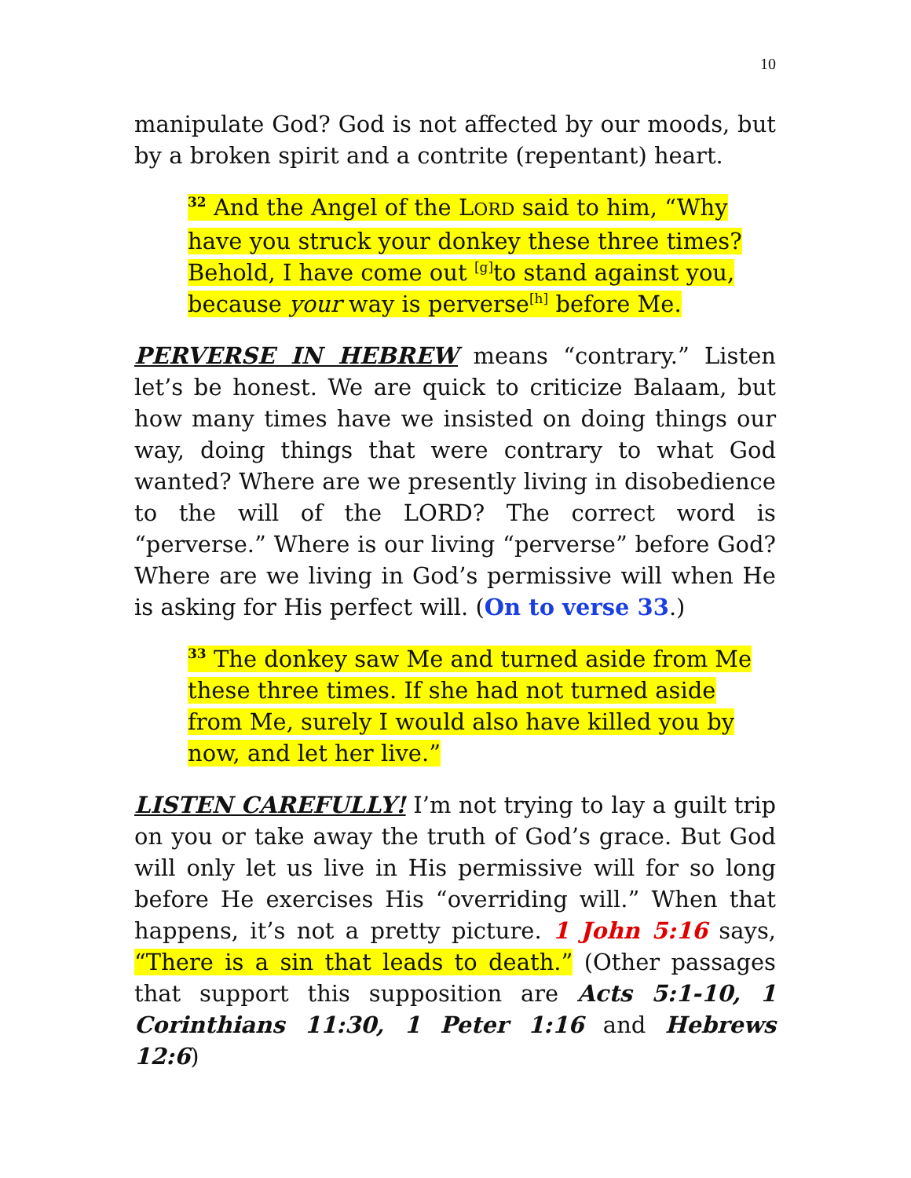10
manipulate God? God is not affected by our moods, but by a broken spirit and a contrite (repentant) heart.
<sup>32</sup> And the Angel of the LORD said to him, “Why have you struck your donkey these three times? Behold, I have come out <sup>[g]</sup>to stand against you, because your way is perverse<sup>[h]</sup> before Me.
PERVERSE IN HEBREW means “contrary.” Listen let’s be honest. We are quick to criticize Balaam, but how many times have we insisted on doing things our way, doing things that were contrary to what God wanted? Where are we presently living in disobedience to the will of the LORD? The correct word is “perverse.” Where is our living “perverse” before God? Where are we living in God’s permissive will when He is asking for His perfect will. (On to verse 33.)
<sup>33</sup> The donkey saw Me and turned aside from Me these three times. If she had not turned aside from Me, surely I would also have killed you by now, and let her live.”
LISTEN CAREFULLY! I’m not trying to lay a guilt trip on you or take away the truth of God’s grace. But God will only let us live in His permissive will for so long before He exercises His “overriding will.” When that happens, it’s not a pretty picture. 1 John 5:16 says, “There is a sin that leads to death.” (Other passages that support this supposition are Acts 5:1-10, 1 Corinthians 11:30, 1 Peter 1:16 and Hebrews 12:6)